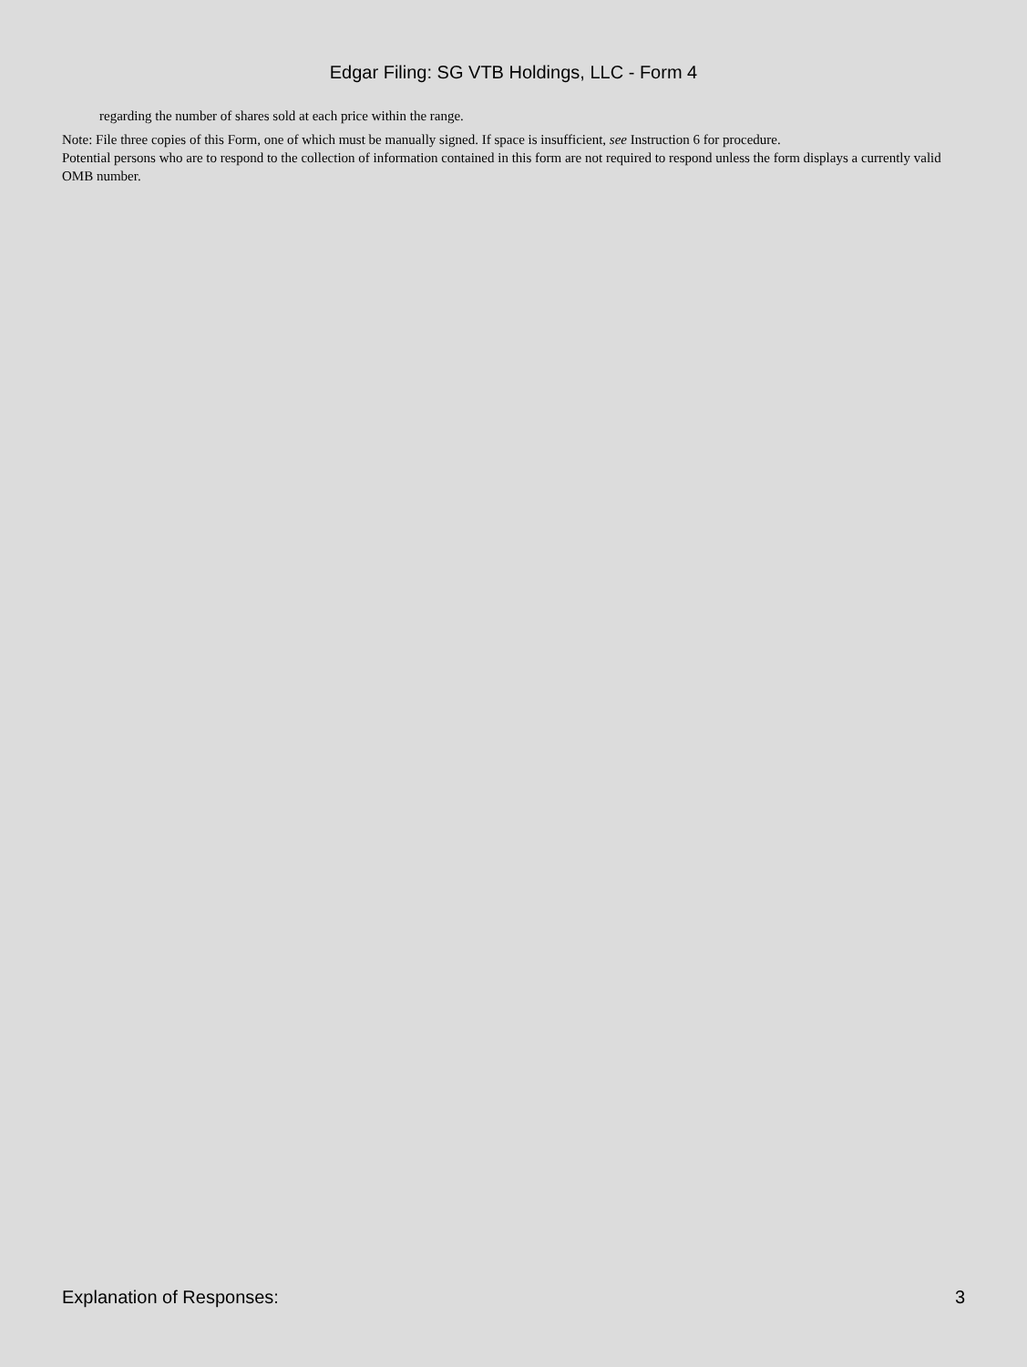Edgar Filing: SG VTB Holdings, LLC - Form 4
regarding the number of shares sold at each price within the range.
Note: File three copies of this Form, one of which must be manually signed. If space is insufficient, see Instruction 6 for procedure.
Potential persons who are to respond to the collection of information contained in this form are not required to respond unless the form displays a currently valid OMB number.
Explanation of Responses: 3